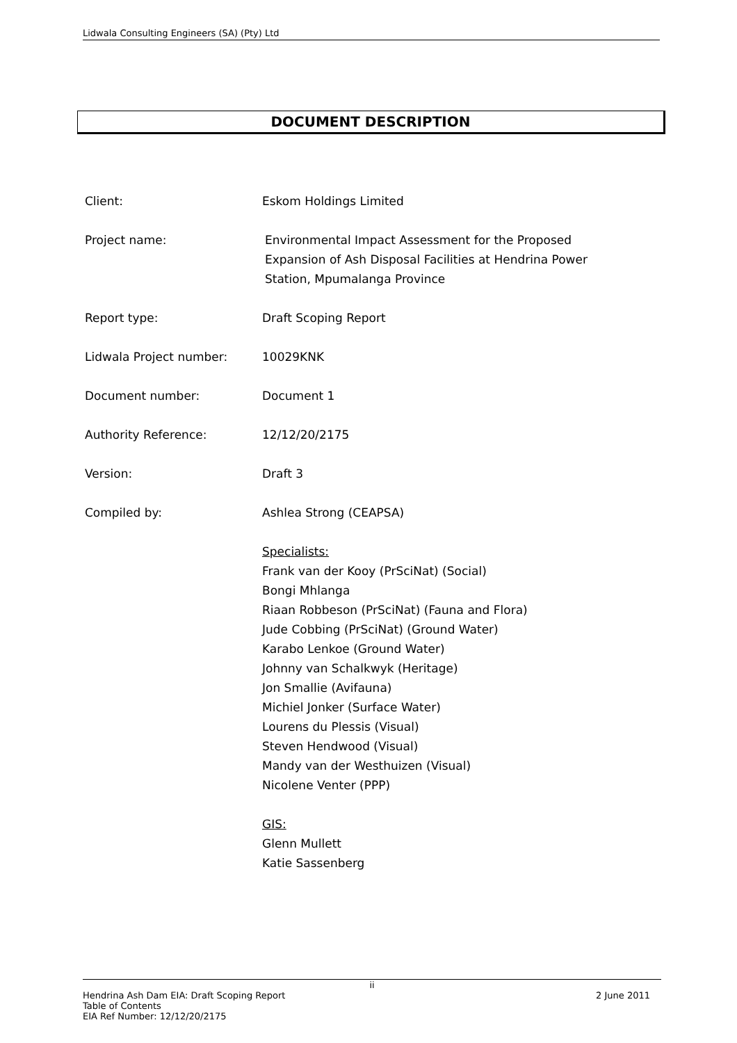Lidwala Consulting Engineers (SA) (Pty) Ltd
DOCUMENT DESCRIPTION
Client: Eskom Holdings Limited
Project name: Environmental Impact Assessment for the Proposed
Expansion of Ash Disposal Facilities at Hendrina Power
Station, Mpumalanga Province
Report type: Draft Scoping Report
Lidwala Project number: 10029KNK
Document number: Document 1
Authority Reference: 12/12/20/2175
Version: Draft 3
Compiled by: Ashlea Strong (CEAPSA)
Specialists:
Frank van der Kooy (PrSciNat) (Social)
Bongi Mhlanga
Riaan Robbeson (PrSciNat) (Fauna and Flora)
Jude Cobbing (PrSciNat) (Ground Water)
Karabo Lenkoe (Ground Water)
Johnny van Schalkwyk (Heritage)
Jon Smallie (Avifauna)
Michiel Jonker (Surface Water)
Lourens du Plessis (Visual)
Steven Hendwood (Visual)
Mandy van der Westhuizen (Visual)
Nicolene Venter (PPP)
GIS:
Glenn Mullett
Katie Sassenberg
ii
Hendrina Ash Dam EIA: Draft Scoping Report 2 June 2011
Table of Contents
EIA Ref Number: 12/12/20/2175